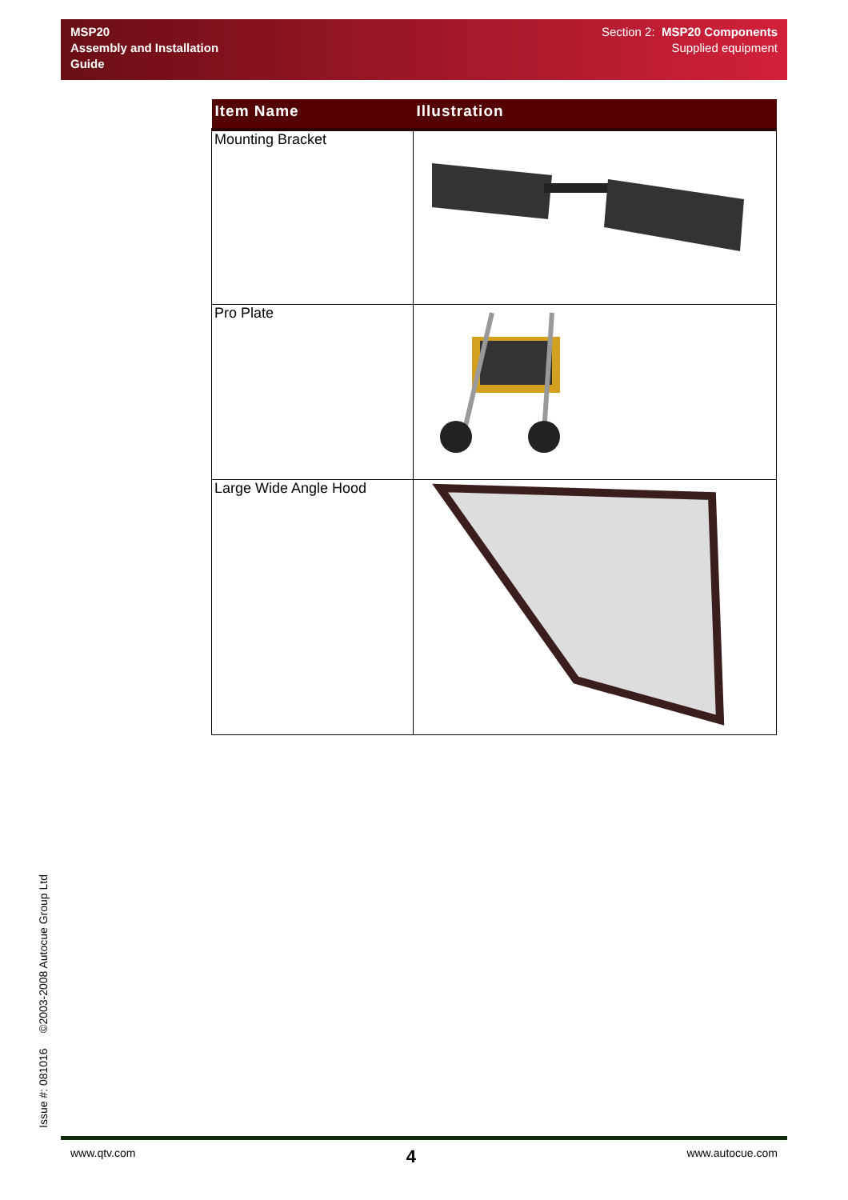MSP20
Assembly and Installation
Guide
Section 2: MSP20 Components
Supplied equipment
| Item Name | Illustration |
| --- | --- |
| Mounting Bracket | |
| Pro Plate | |
| Large Wide Angle Hood | |
Issue #: 081016 ©2003-2008 Autocue Group Ltd
www.qtv.com 4 www.autocue.com